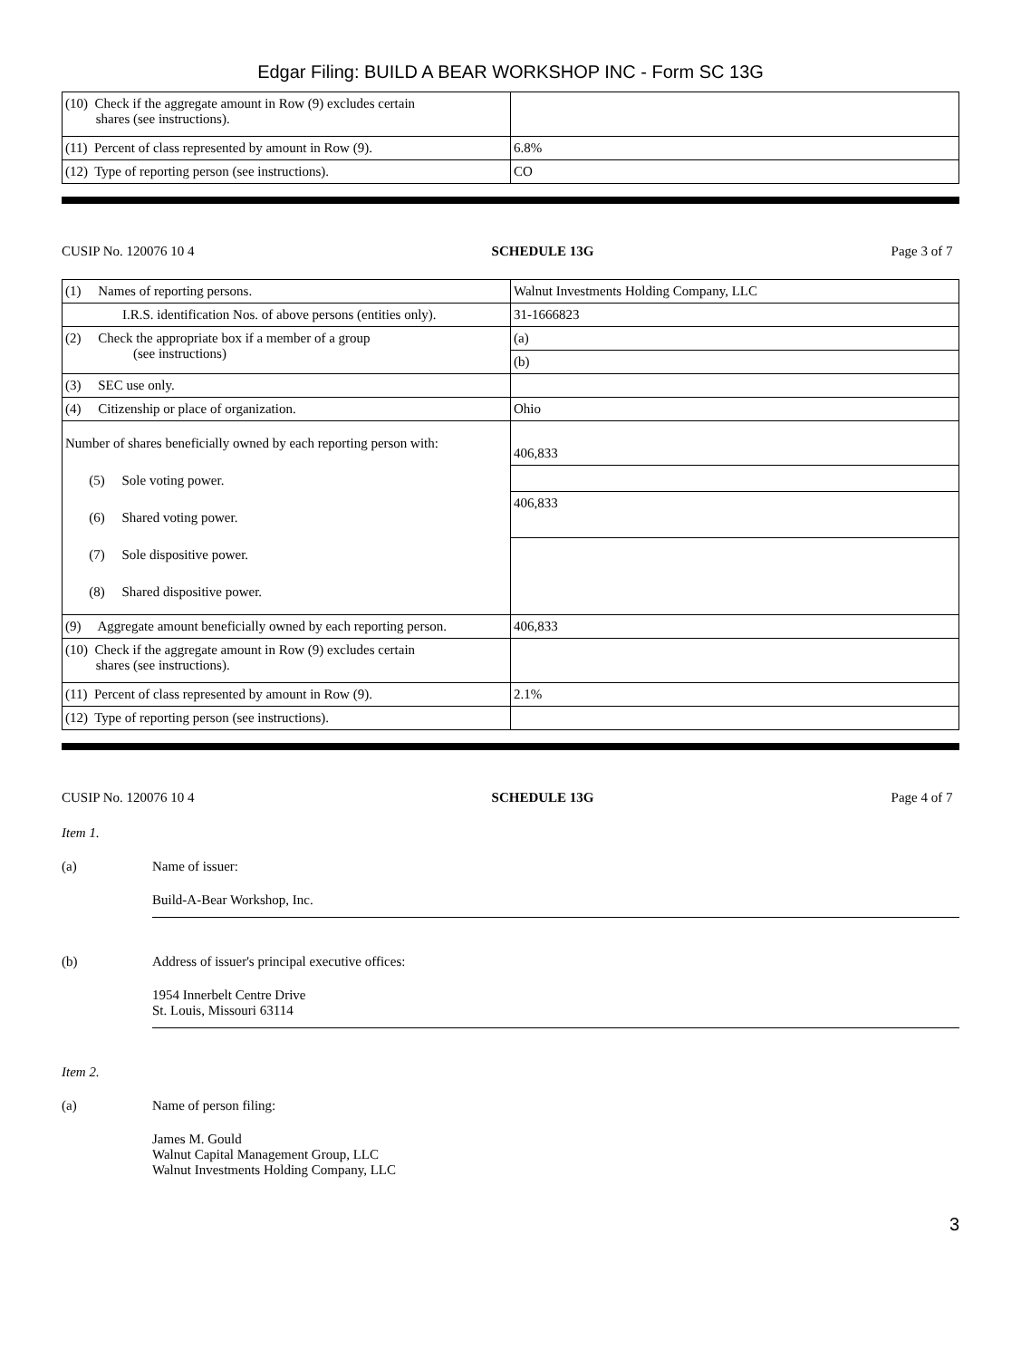Edgar Filing: BUILD A BEAR WORKSHOP INC - Form SC 13G
| (10) Check if the aggregate amount in Row (9) excludes certain shares (see instructions). | |
| (11) Percent of class represented by amount in Row (9). | 6.8% |
| (12) Type of reporting person (see instructions). | CO |
CUSIP No. 120076 10 4 SCHEDULE 13G Page 3 of 7
| (1) Names of reporting persons. | Walnut Investments Holding Company, LLC |
| I.R.S. identification Nos. of above persons (entities only). | 31-1666823 |
| (2) Check the appropriate box if a member of a group (see instructions) | (a) |
| | (b) |
| (3) SEC use only. | |
| (4) Citizenship or place of organization. | Ohio |
| Number of shares beneficially owned by each reporting person with: (5) Sole voting power. (6) Shared voting power. (7) Sole dispositive power. (8) Shared dispositive power. | 406,833 |
| | 406,833 |
| (9) Aggregate amount beneficially owned by each reporting person. | 406,833 |
| (10) Check if the aggregate amount in Row (9) excludes certain shares (see instructions). | |
| (11) Percent of class represented by amount in Row (9). | 2.1% |
| (12) Type of reporting person (see instructions). | |
CUSIP No. 120076 10 4 SCHEDULE 13G Page 4 of 7
Item 1.
(a) Name of issuer:
Build-A-Bear Workshop, Inc.
(b) Address of issuer's principal executive offices:
1954 Innerbelt Centre Drive
St. Louis, Missouri 63114
Item 2.
(a) Name of person filing:
James M. Gould
Walnut Capital Management Group, LLC
Walnut Investments Holding Company, LLC
3